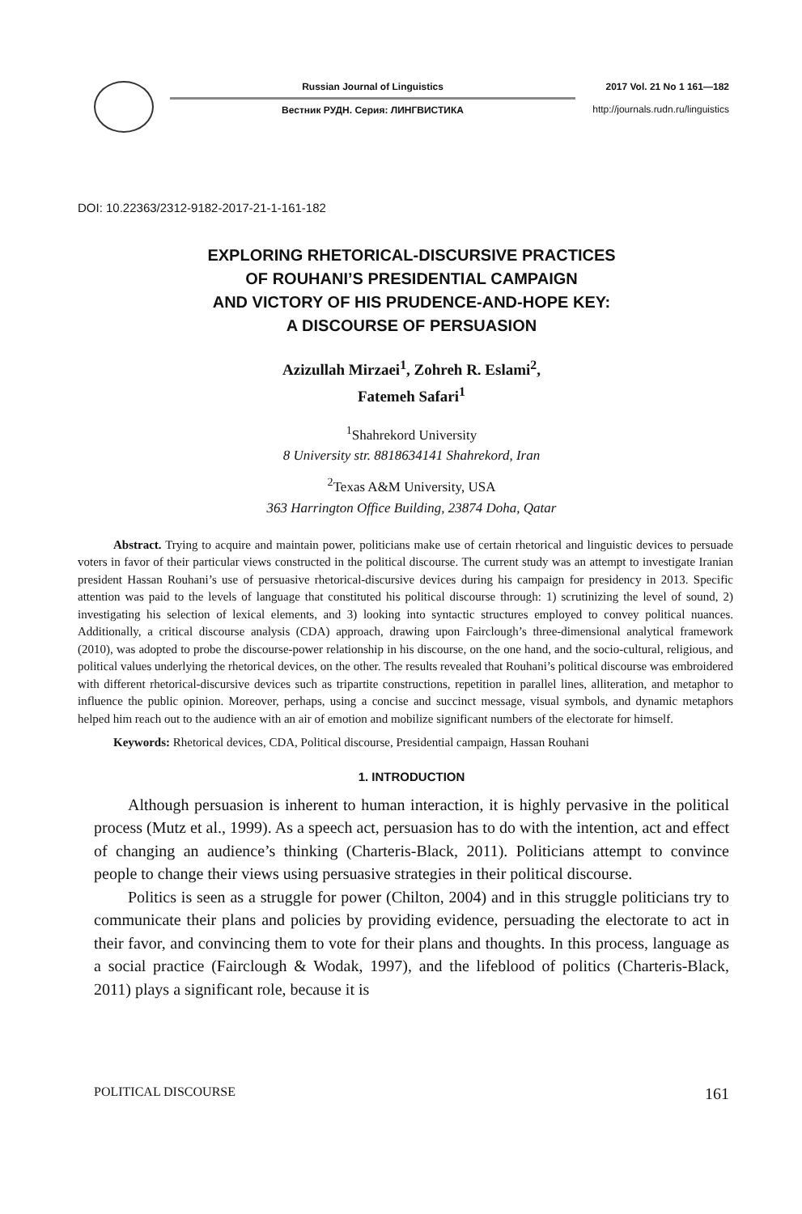Russian Journal of Linguistics
Вестник РУДН. Серия: ЛИНГВИСТИКА
2017 Vol. 21 No 1 161—182
http://journals.rudn.ru/linguistics
DOI: 10.22363/2312-9182-2017-21-1-161-182
EXPLORING RHETORICAL-DISCURSIVE PRACTICES
OF ROUHANI’S PRESIDENTIAL CAMPAIGN
AND VICTORY OF HIS PRUDENCE-AND-HOPE KEY:
A DISCOURSE OF PERSUASION
Azizullah Mirzaei<sup>1</sup>, Zohreh R. Eslami<sup>2</sup>,
Fatemeh Safari<sup>1</sup>
<sup>1</sup> Shahrekord University
8 University str. 8818634141 Shahrekord, Iran
<sup>2</sup> Texas A&M University, USA
363 Harrington Office Building, 23874 Doha, Qatar
Abstract. Trying to acquire and maintain power, politicians make use of certain rhetorical and linguistic devices to persuade voters in favor of their particular views constructed in the political discourse. The current study was an attempt to investigate Iranian president Hassan Rouhani’s use of persuasive rhetorical-discursive devices during his campaign for presidency in 2013. Specific attention was paid to the levels of language that constituted his political discourse through: 1) scrutinizing the level of sound, 2) investigating his selection of lexical elements, and 3) looking into syntactic structures employed to convey political nuances. Additionally, a critical discourse analysis (CDA) approach, drawing upon Fairclough’s three-dimensional analytical framework (2010), was adopted to probe the discourse-power relationship in his discourse, on the one hand, and the socio-cultural, religious, and political values underlying the rhetorical devices, on the other. The results revealed that Rouhani’s political discourse was embroidered with different rhetorical-discursive devices such as tripartite constructions, repetition in parallel lines, alliteration, and metaphor to influence the public opinion. Moreover, perhaps, using a concise and succinct message, visual symbols, and dynamic metaphors helped him reach out to the audience with an air of emotion and mobilize significant numbers of the electorate for himself.
Keywords: Rhetorical devices, CDA, Political discourse, Presidential campaign, Hassan Rouhani
1. INTRODUCTION
Although persuasion is inherent to human interaction, it is highly pervasive in the political process (Mutz et al., 1999). As a speech act, persuasion has to do with the intention, act and effect of changing an audience’s thinking (Charteris-Black, 2011). Politicians attempt to convince people to change their views using persuasive strategies in their political discourse.
Politics is seen as a struggle for power (Chilton, 2004) and in this struggle politicians try to communicate their plans and policies by providing evidence, persuading the electorate to act in their favor, and convincing them to vote for their plans and thoughts. In this process, language as a social practice (Fairclough & Wodak, 1997), and the lifeblood of politics (Charteris-Black, 2011) plays a significant role, because it is
POLITICAL DISCOURSE 161